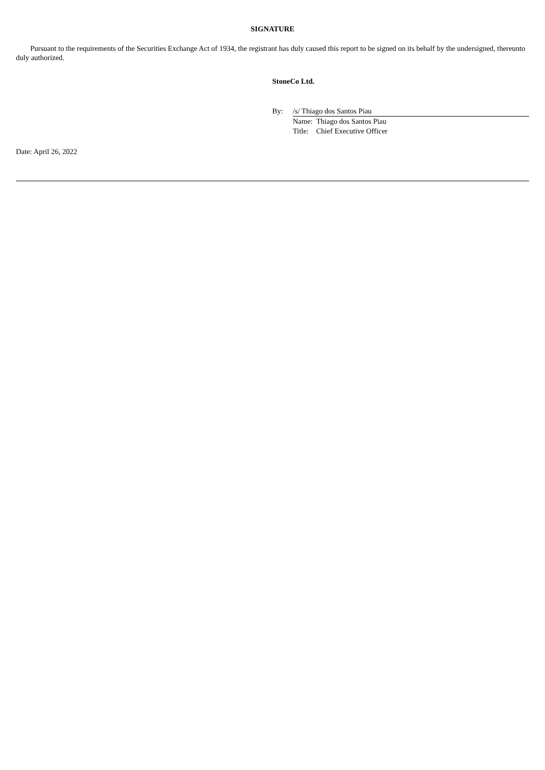SIGNATURE
Pursuant to the requirements of the Securities Exchange Act of 1934, the registrant has duly caused this report to be signed on its behalf by the undersigned, thereunto duly authorized.
StoneCo Ltd.
By: /s/ Thiago dos Santos Piau
Name: Thiago dos Santos Piau
Title: Chief Executive Officer
Date: April 26, 2022